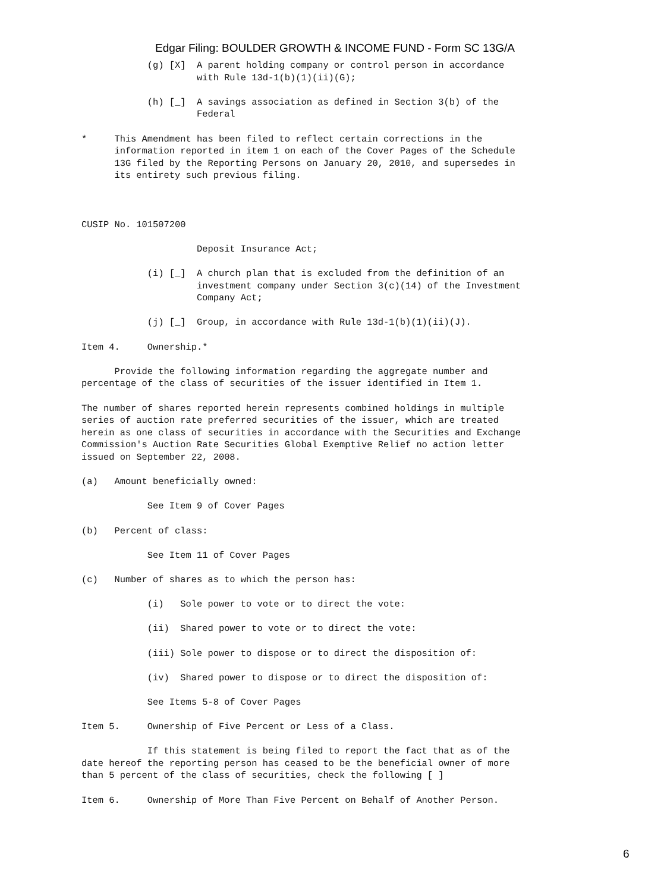Edgar Filing: BOULDER GROWTH & INCOME FUND - Form SC 13G/A
            (g) [X]  A parent holding company or control person in accordance
                     with Rule 13d-1(b)(1)(ii)(G);

            (h) [_]  A savings association as defined in Section 3(b) of the
                     Federal

*     This Amendment has been filed to reflect certain corrections in the
      information reported in item 1 on each of the Cover Pages of the Schedule
      13G filed by the Reporting Persons on January 20, 2010, and supersedes in
      its entirety such previous filing.



CUSIP No. 101507200

                     Deposit Insurance Act;

            (i) [_]  A church plan that is excluded from the definition of an
                     investment company under Section 3(c)(14) of the Investment
                     Company Act;

            (j) [_]  Group, in accordance with Rule 13d-1(b)(1)(ii)(J).

Item 4.     Ownership.*

      Provide the following information regarding the aggregate number and
percentage of the class of securities of the issuer identified in Item 1.

The number of shares reported herein represents combined holdings in multiple
series of auction rate preferred securities of the issuer, which are treated
herein as one class of securities in accordance with the Securities and Exchange
Commission's Auction Rate Securities Global Exemptive Relief no action letter
issued on September 22, 2008.

(a)   Amount beneficially owned:

            See Item 9 of Cover Pages

(b)   Percent of class:

            See Item 11 of Cover Pages

(c)   Number of shares as to which the person has:

            (i)   Sole power to vote or to direct the vote:

            (ii)  Shared power to vote or to direct the vote:

            (iii) Sole power to dispose or to direct the disposition of:

            (iv)  Shared power to dispose or to direct the disposition of:

            See Items 5-8 of Cover Pages

Item 5.     Ownership of Five Percent or Less of a Class.

            If this statement is being filed to report the fact that as of the
date hereof the reporting person has ceased to be the beneficial owner of more
than 5 percent of the class of securities, check the following [ ]

Item 6.     Ownership of More Than Five Percent on Behalf of Another Person.
6